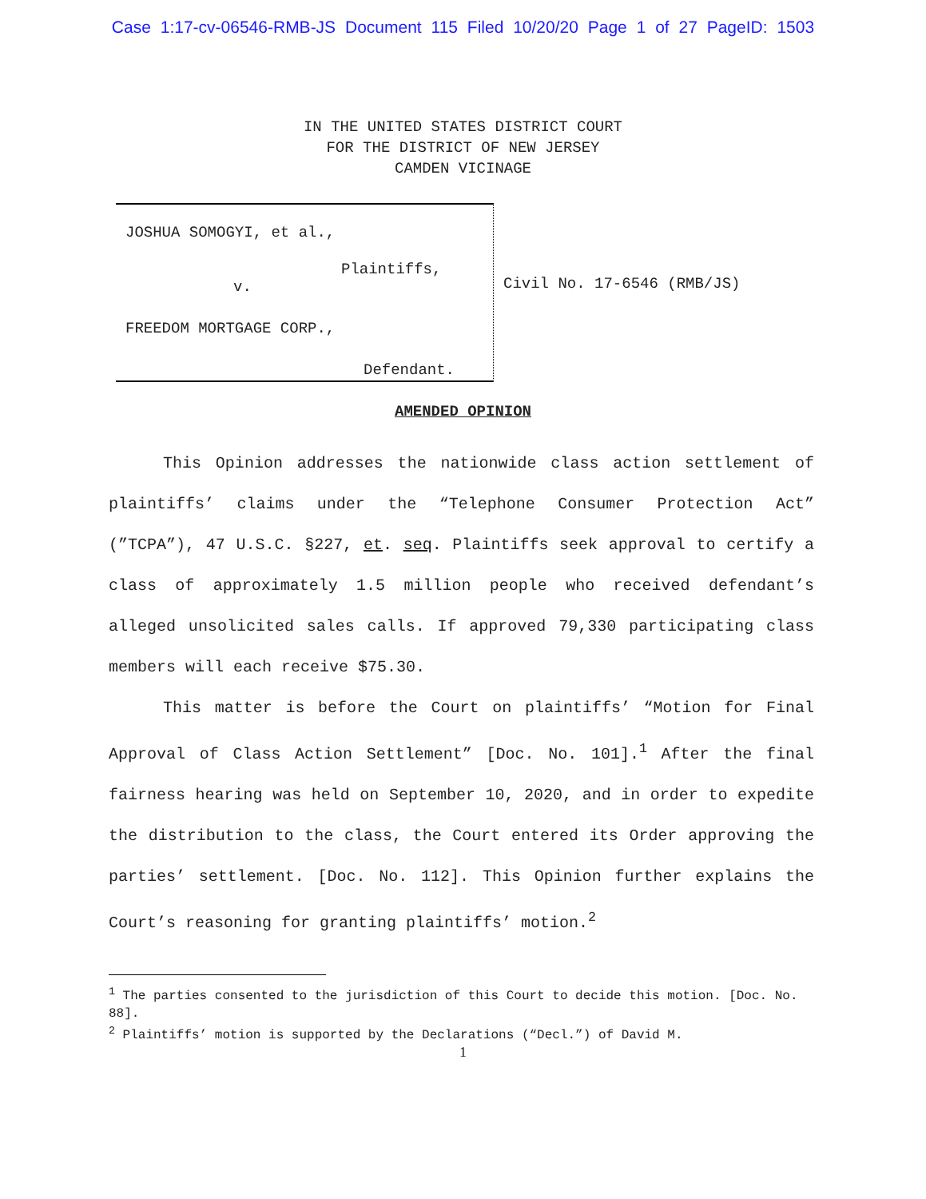Case 1:17-cv-06546-RMB-JS Document 115 Filed 10/20/20 Page 1 of 27 PageID: 1503
IN THE UNITED STATES DISTRICT COURT
FOR THE DISTRICT OF NEW JERSEY
CAMDEN VICINAGE
JOSHUA SOMOGYI, et al.,
Plaintiffs,
v.
FREEDOM MORTGAGE CORP.,
Defendant.
Civil No. 17-6546 (RMB/JS)
AMENDED OPINION
This Opinion addresses the nationwide class action settlement of plaintiffs’ claims under the “Telephone Consumer Protection Act” (”TCPA”), 47 U.S.C. §227, et. seq. Plaintiffs seek approval to certify a class of approximately 1.5 million people who received defendant’s alleged unsolicited sales calls. If approved 79,330 participating class members will each receive $75.30.
This matter is before the Court on plaintiffs’ “Motion for Final Approval of Class Action Settlement” [Doc. No. 101].<sup>1</sup> After the final fairness hearing was held on September 10, 2020, and in order to expedite the distribution to the class, the Court entered its Order approving the parties’ settlement. [Doc. No. 112]. This Opinion further explains the Court’s reasoning for granting plaintiffs’ motion.<sup>2</sup>
<sup>1</sup> The parties consented to the jurisdiction of this Court to decide this motion. [Doc. No. 88].
<sup>2</sup> Plaintiffs’ motion is supported by the Declarations (“Decl.”) of David M.
1